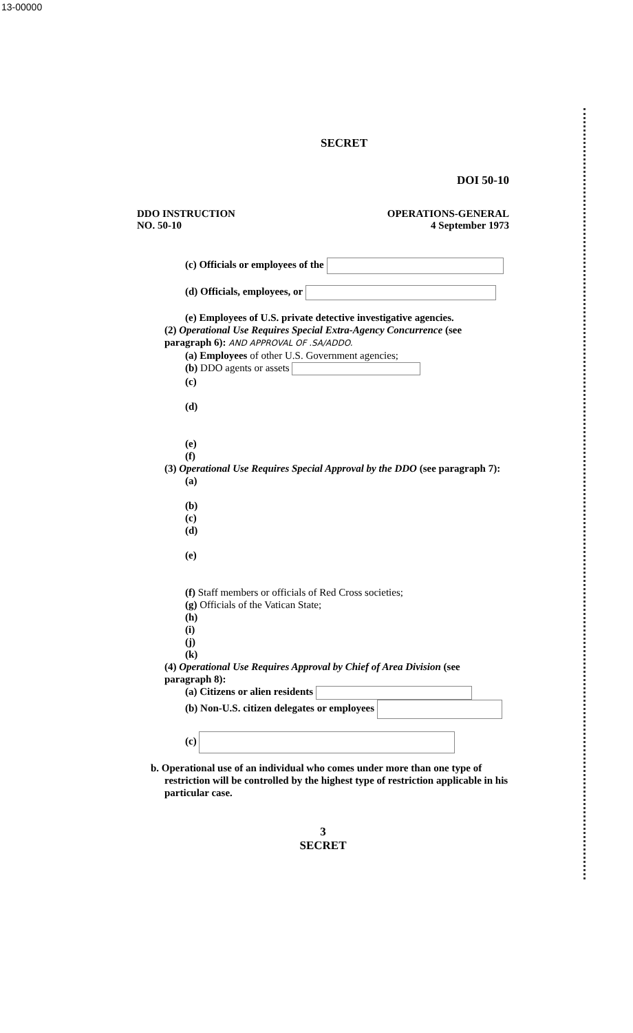13-00000
SECRET
DOI 50-10
DDO INSTRUCTION
NO. 50-10
OPERATIONS-GENERAL
4 September 1973
(c) Officials or employees of the
(d) Officials, employees, or
(e) Employees of U.S. private detective investigative agencies.
(2) Operational Use Requires Special Extra-Agency Concurrence (see paragraph 6): AND APPROVAL OF .SA/ADDO.
(a) Employees of other U.S. Government agencies;
(b) DDO agents or assets
(c)
(d)
(e)
(f)
(3) Operational Use Requires Special Approval by the DDO (see paragraph 7):
(a)
(b)
(c)
(d)
(e)
(f) Staff members or officials of Red Cross societies;
(g) Officials of the Vatican State;
(h)
(i)
(j)
(k)
(4) Operational Use Requires Approval by Chief of Area Division (see paragraph 8):
(a) Citizens or alien residents
(b) Non-U.S. citizen delegates or employees
(c)
b. Operational use of an individual who comes under more than one type of restriction will be controlled by the highest type of restriction applicable in his particular case.
3
SECRET